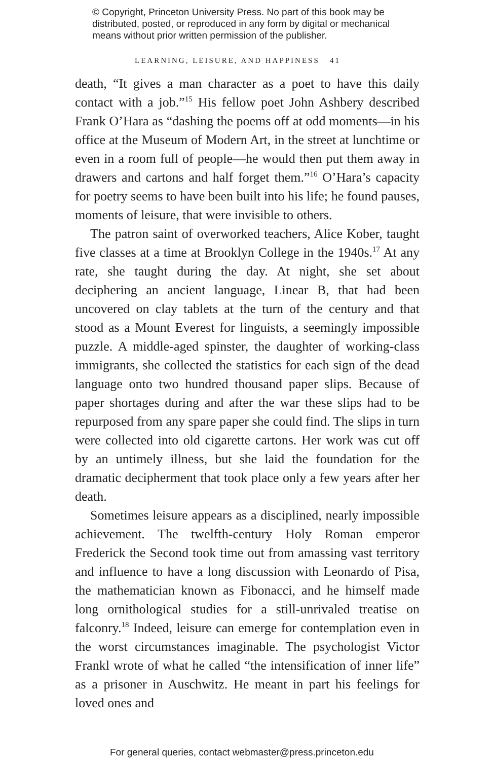© Copyright, Princeton University Press. No part of this book may be distributed, posted, or reproduced in any form by digital or mechanical means without prior written permission of the publisher.
LEARNING, LEISURE, AND HAPPINESS 41
death, “It gives a man character as a poet to have this daily contact with a job.”<sup>15</sup> His fellow poet John Ashbery described Frank O’Hara as “dashing the poems off at odd moments—in his office at the Museum of Modern Art, in the street at lunchtime or even in a room full of people—he would then put them away in drawers and cartons and half forget them.”<sup>16</sup> O’Hara’s capacity for poetry seems to have been built into his life; he found pauses, moments of leisure, that were invisible to others.
The patron saint of overworked teachers, Alice Kober, taught five classes at a time at Brooklyn College in the 1940s.<sup>17</sup> At any rate, she taught during the day. At night, she set about deciphering an ancient language, Linear B, that had been uncovered on clay tablets at the turn of the century and that stood as a Mount Everest for linguists, a seemingly impossible puzzle. A middle-aged spinster, the daughter of working-class immigrants, she collected the statistics for each sign of the dead language onto two hundred thousand paper slips. Because of paper shortages during and after the war these slips had to be repurposed from any spare paper she could find. The slips in turn were collected into old cigarette cartons. Her work was cut off by an untimely illness, but she laid the foundation for the dramatic decipherment that took place only a few years after her death.
Sometimes leisure appears as a disciplined, nearly impossible achievement. The twelfth-century Holy Roman emperor Frederick the Second took time out from amassing vast territory and influence to have a long discussion with Leonardo of Pisa, the mathematician known as Fibonacci, and he himself made long ornithological studies for a still-unrivaled treatise on falconry.<sup>18</sup> Indeed, leisure can emerge for contemplation even in the worst circumstances imaginable. The psychologist Victor Frankl wrote of what he called “the intensification of inner life” as a prisoner in Auschwitz. He meant in part his feelings for loved ones and
For general queries, contact webmaster@press.princeton.edu